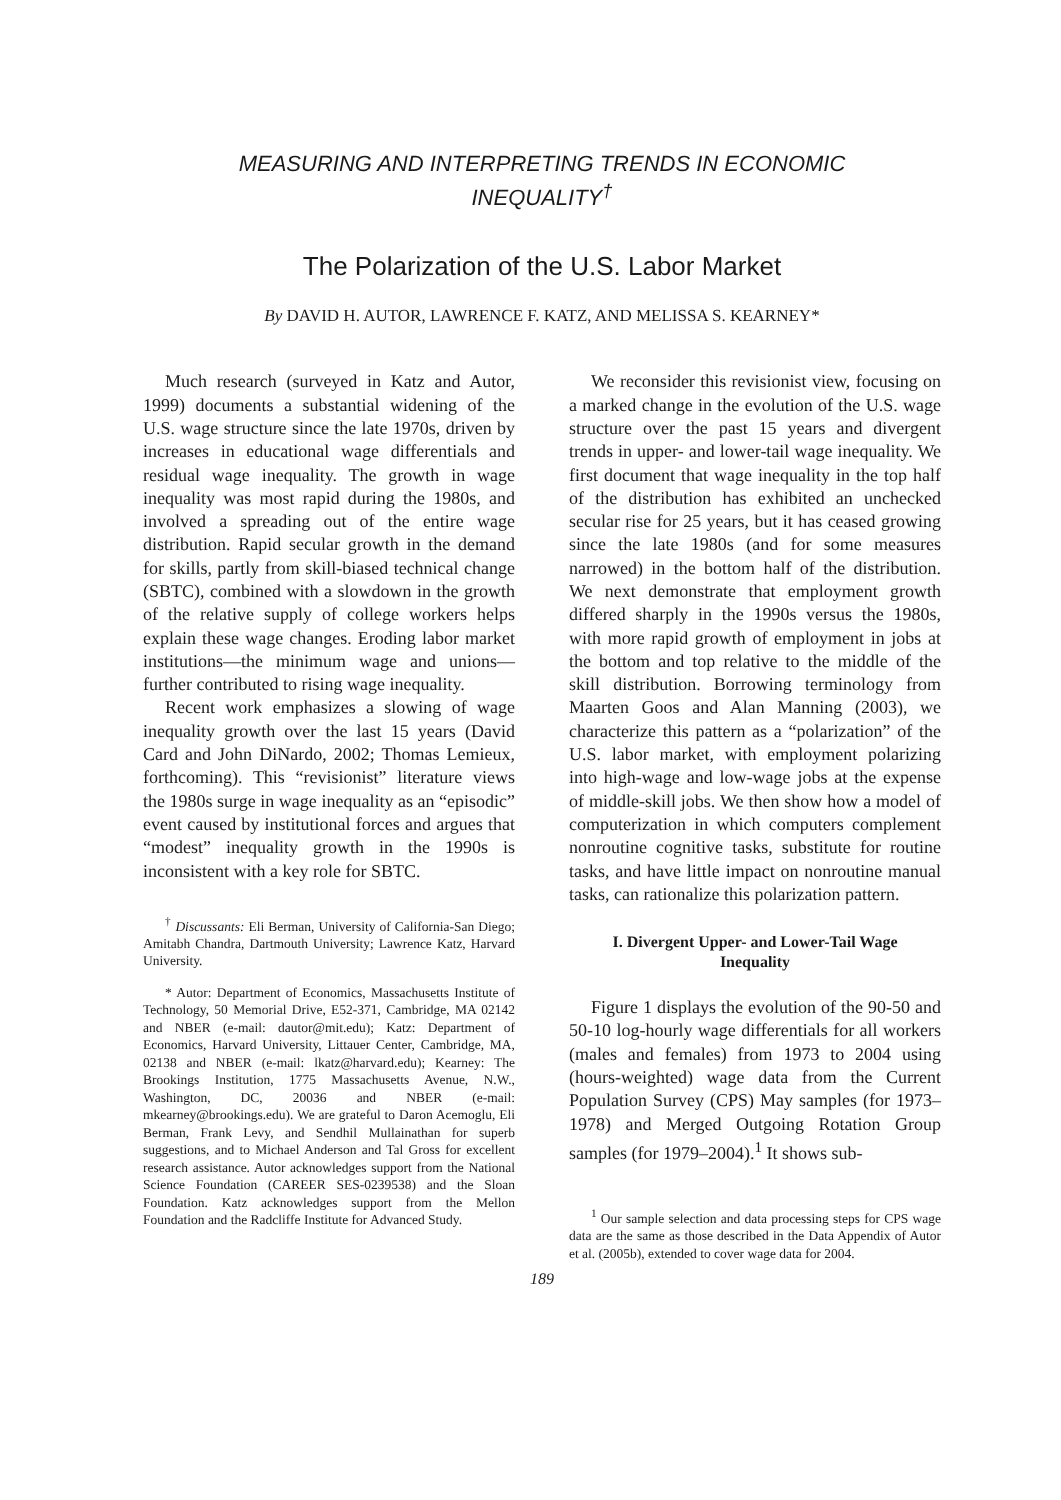MEASURING AND INTERPRETING TRENDS IN ECONOMIC
INEQUALITY<sup>†</sup>
The Polarization of the U.S. Labor Market
By DAVID H. AUTOR, LAWRENCE F. KATZ, AND MELISSA S. KEARNEY*
Much research (surveyed in Katz and Autor, 1999) documents a substantial widening of the U.S. wage structure since the late 1970s, driven by increases in educational wage differentials and residual wage inequality. The growth in wage inequality was most rapid during the 1980s, and involved a spreading out of the entire wage distribution. Rapid secular growth in the demand for skills, partly from skill-biased technical change (SBTC), combined with a slowdown in the growth of the relative supply of college workers helps explain these wage changes. Eroding labor market institutions—the minimum wage and unions—further contributed to rising wage inequality.
Recent work emphasizes a slowing of wage inequality growth over the last 15 years (David Card and John DiNardo, 2002; Thomas Lemieux, forthcoming). This “revisionist” literature views the 1980s surge in wage inequality as an “episodic” event caused by institutional forces and argues that “modest” inequality growth in the 1990s is inconsistent with a key role for SBTC.
<sup>†</sup> Discussants: Eli Berman, University of California-San Diego; Amitabh Chandra, Dartmouth University; Lawrence Katz, Harvard University.
* Autor: Department of Economics, Massachusetts Institute of Technology, 50 Memorial Drive, E52-371, Cambridge, MA 02142 and NBER (e-mail: dautor@mit.edu); Katz: Department of Economics, Harvard University, Littauer Center, Cambridge, MA, 02138 and NBER (e-mail: lkatz@harvard.edu); Kearney: The Brookings Institution, 1775 Massachusetts Avenue, N.W., Washington, DC, 20036 and NBER (e-mail: mkearney@brookings.edu). We are grateful to Daron Acemoglu, Eli Berman, Frank Levy, and Sendhil Mullainathan for superb suggestions, and to Michael Anderson and Tal Gross for excellent research assistance. Autor acknowledges support from the National Science Foundation (CAREER SES-0239538) and the Sloan Foundation. Katz acknowledges support from the Mellon Foundation and the Radcliffe Institute for Advanced Study.
We reconsider this revisionist view, focusing on a marked change in the evolution of the U.S. wage structure over the past 15 years and divergent trends in upper- and lower-tail wage inequality. We first document that wage inequality in the top half of the distribution has exhibited an unchecked secular rise for 25 years, but it has ceased growing since the late 1980s (and for some measures narrowed) in the bottom half of the distribution. We next demonstrate that employment growth differed sharply in the 1990s versus the 1980s, with more rapid growth of employment in jobs at the bottom and top relative to the middle of the skill distribution. Borrowing terminology from Maarten Goos and Alan Manning (2003), we characterize this pattern as a “polarization” of the U.S. labor market, with employment polarizing into high-wage and low-wage jobs at the expense of middle-skill jobs. We then show how a model of computerization in which computers complement nonroutine cognitive tasks, substitute for routine tasks, and have little impact on nonroutine manual tasks, can rationalize this polarization pattern.
I. Divergent Upper- and Lower-Tail Wage Inequality
Figure 1 displays the evolution of the 90-50 and 50-10 log-hourly wage differentials for all workers (males and females) from 1973 to 2004 using (hours-weighted) wage data from the Current Population Survey (CPS) May samples (for 1973–1978) and Merged Outgoing Rotation Group samples (for 1979–2004).<sup>1</sup> It shows sub-
<sup>1</sup> Our sample selection and data processing steps for CPS wage data are the same as those described in the Data Appendix of Autor et al. (2005b), extended to cover wage data for 2004.
189